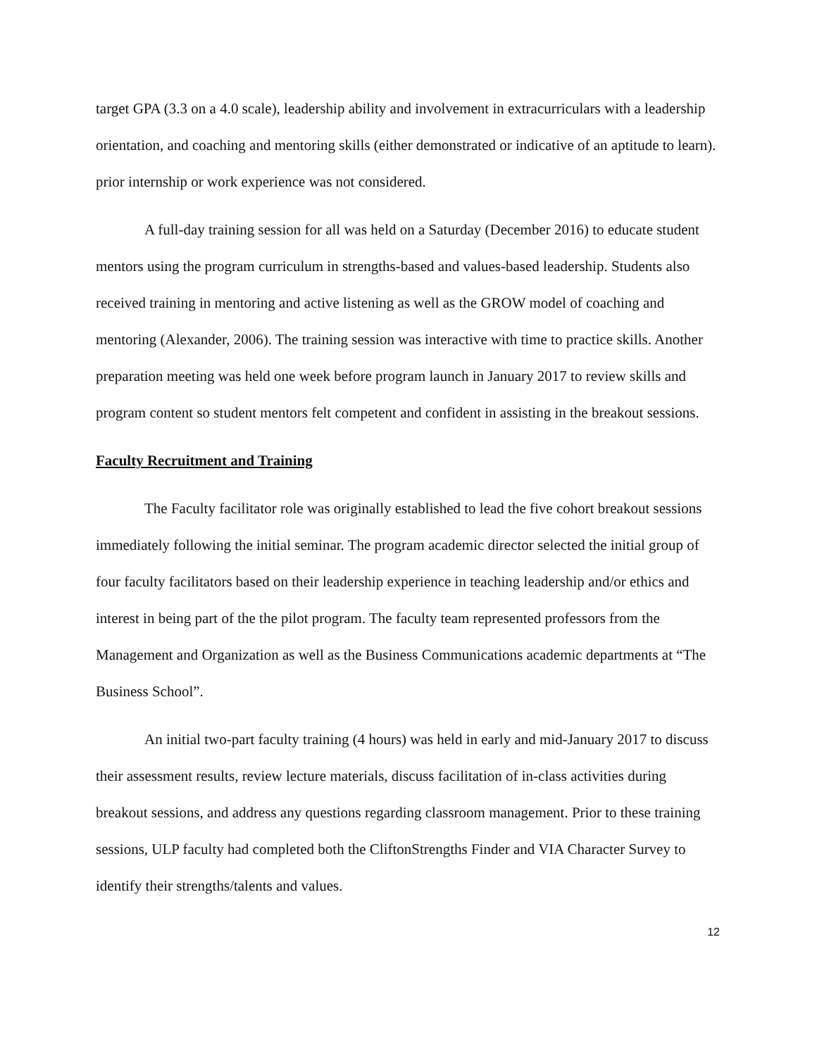target GPA (3.3 on a 4.0 scale), leadership ability and involvement in extracurriculars with a leadership orientation, and coaching and mentoring skills (either demonstrated or indicative of an aptitude to learn). prior internship or work experience was not considered.
A full-day training session for all was held on a Saturday (December 2016) to educate student mentors using the program curriculum in strengths-based and values-based leadership. Students also received training in mentoring and active listening as well as the GROW model of coaching and mentoring (Alexander, 2006). The training session was interactive with time to practice skills. Another preparation meeting was held one week before program launch in January 2017 to review skills and program content so student mentors felt competent and confident in assisting in the breakout sessions.
Faculty Recruitment and Training
The Faculty facilitator role was originally established to lead the five cohort breakout sessions immediately following the initial seminar. The program academic director selected the initial group of four faculty facilitators based on their leadership experience in teaching leadership and/or ethics and interest in being part of the the pilot program. The faculty team represented professors from the Management and Organization as well as the Business Communications academic departments at “The Business School”.
An initial two-part faculty training (4 hours) was held in early and mid-January 2017 to discuss their assessment results, review lecture materials, discuss facilitation of in-class activities during breakout sessions, and address any questions regarding classroom management. Prior to these training sessions, ULP faculty had completed both the CliftonStrengths Finder and VIA Character Survey to identify their strengths/talents and values.
12